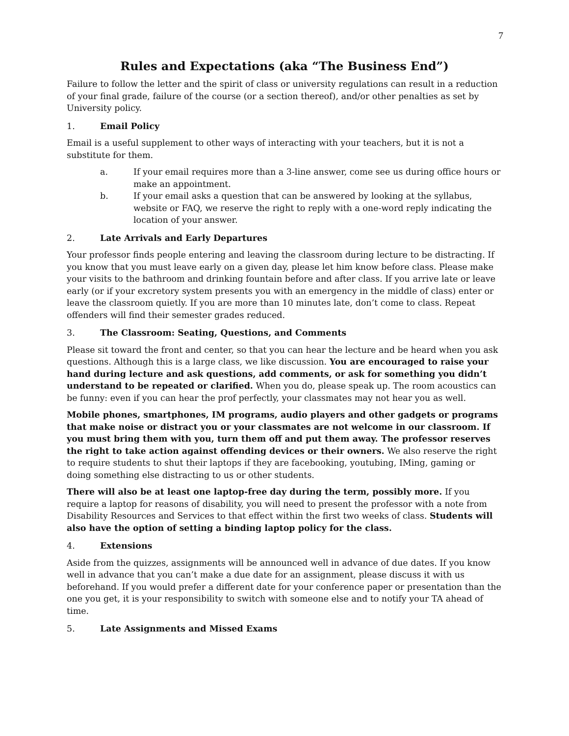7
Rules and Expectations (aka “The Business End”)
Failure to follow the letter and the spirit of class or university regulations can result in a reduction of your final grade, failure of the course (or a section thereof), and/or other penalties as set by University policy.
1. Email Policy
Email is a useful supplement to other ways of interacting with your teachers, but it is not a substitute for them.
a. If your email requires more than a 3-line answer, come see us during office hours or make an appointment.
b. If your email asks a question that can be answered by looking at the syllabus, website or FAQ, we reserve the right to reply with a one-word reply indicating the location of your answer.
2. Late Arrivals and Early Departures
Your professor finds people entering and leaving the classroom during lecture to be distracting. If you know that you must leave early on a given day, please let him know before class. Please make your visits to the bathroom and drinking fountain before and after class. If you arrive late or leave early (or if your excretory system presents you with an emergency in the middle of class) enter or leave the classroom quietly. If you are more than 10 minutes late, don’t come to class. Repeat offenders will find their semester grades reduced.
3. The Classroom: Seating, Questions, and Comments
Please sit toward the front and center, so that you can hear the lecture and be heard when you ask questions. Although this is a large class, we like discussion. You are encouraged to raise your hand during lecture and ask questions, add comments, or ask for something you didn’t understand to be repeated or clarified. When you do, please speak up. The room acoustics can be funny: even if you can hear the prof perfectly, your classmates may not hear you as well.
Mobile phones, smartphones, IM programs, audio players and other gadgets or programs that make noise or distract you or your classmates are not welcome in our classroom. If you must bring them with you, turn them off and put them away. The professor reserves the right to take action against offending devices or their owners. We also reserve the right to require students to shut their laptops if they are facebooking, youtubing, IMing, gaming or doing something else distracting to us or other students.
There will also be at least one laptop-free day during the term, possibly more. If you require a laptop for reasons of disability, you will need to present the professor with a note from Disability Resources and Services to that effect within the first two weeks of class. Students will also have the option of setting a binding laptop policy for the class.
4. Extensions
Aside from the quizzes, assignments will be announced well in advance of due dates. If you know well in advance that you can’t make a due date for an assignment, please discuss it with us beforehand. If you would prefer a different date for your conference paper or presentation than the one you get, it is your responsibility to switch with someone else and to notify your TA ahead of time.
5. Late Assignments and Missed Exams